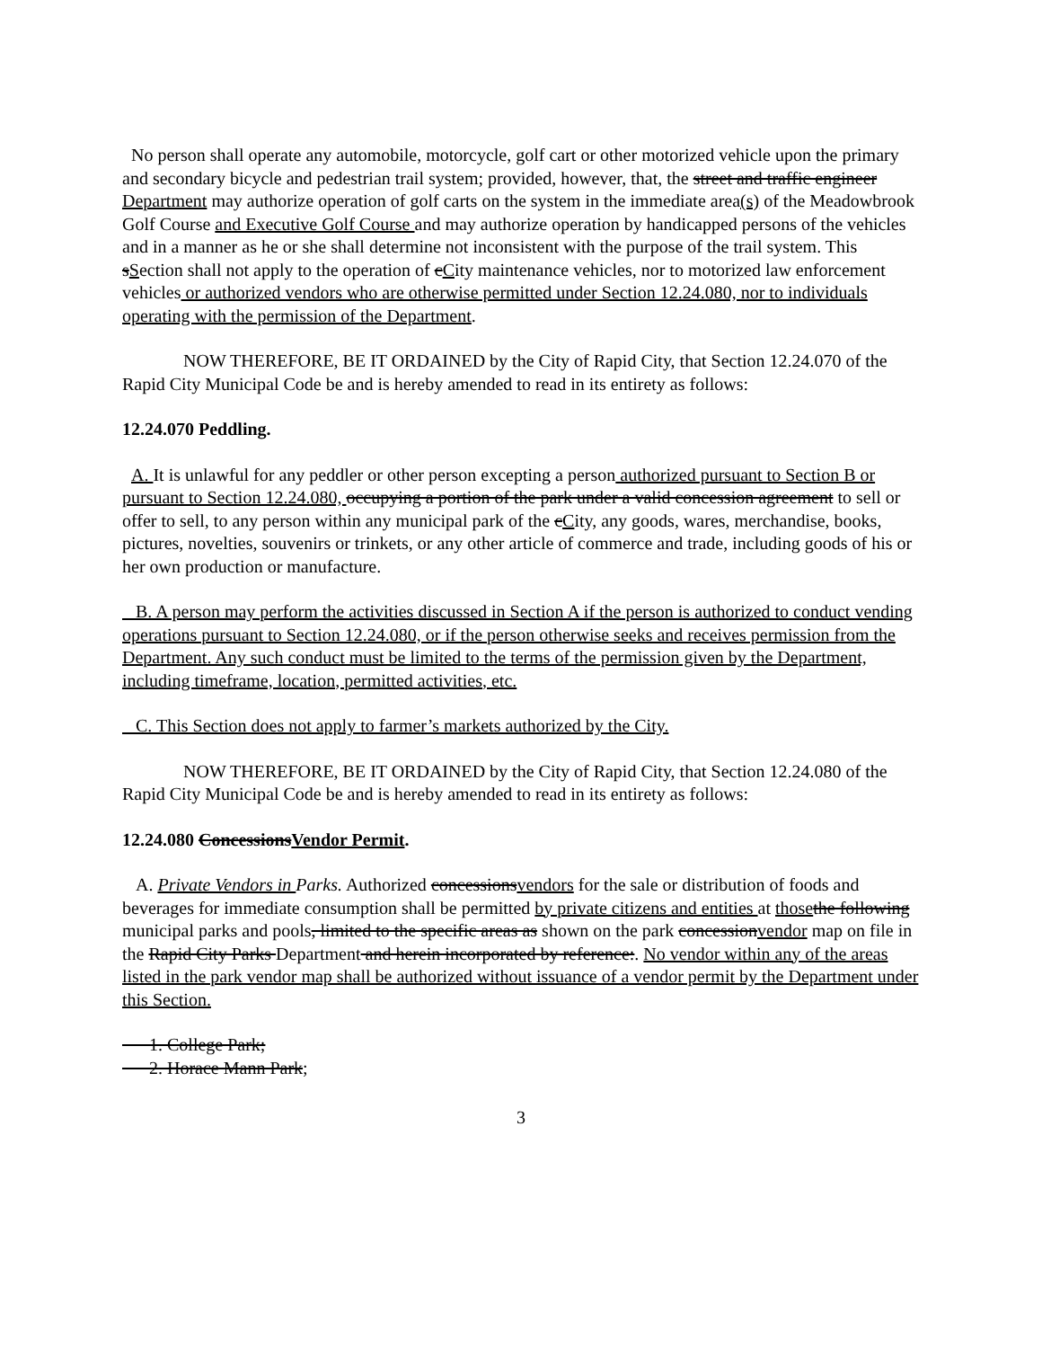No person shall operate any automobile, motorcycle, golf cart or other motorized vehicle upon the primary and secondary bicycle and pedestrian trail system; provided, however, that, the street and traffic engineer Department may authorize operation of golf carts on the system in the immediate area(s) of the Meadowbrook Golf Course and Executive Golf Course and may authorize operation by handicapped persons of the vehicles and in a manner as he or she shall determine not inconsistent with the purpose of the trail system. This sSection shall not apply to the operation of cCity maintenance vehicles, nor to motorized law enforcement vehicles or authorized vendors who are otherwise permitted under Section 12.24.080, nor to individuals operating with the permission of the Department.
NOW THEREFORE, BE IT ORDAINED by the City of Rapid City, that Section 12.24.070 of the Rapid City Municipal Code be and is hereby amended to read in its entirety as follows:
12.24.070 Peddling.
A. It is unlawful for any peddler or other person excepting a person authorized pursuant to Section B or pursuant to Section 12.24.080, occupying a portion of the park under a valid concession agreement to sell or offer to sell, to any person within any municipal park of the cCity, any goods, wares, merchandise, books, pictures, novelties, souvenirs or trinkets, or any other article of commerce and trade, including goods of his or her own production or manufacture.
B. A person may perform the activities discussed in Section A if the person is authorized to conduct vending operations pursuant to Section 12.24.080, or if the person otherwise seeks and receives permission from the Department. Any such conduct must be limited to the terms of the permission given by the Department, including timeframe, location, permitted activities, etc.
C. This Section does not apply to farmer’s markets authorized by the City.
NOW THEREFORE, BE IT ORDAINED by the City of Rapid City, that Section 12.24.080 of the Rapid City Municipal Code be and is hereby amended to read in its entirety as follows:
12.24.080 ConcessionsVendor Permit.
A. Private Vendors in Parks. Authorized concessionsvendors for the sale or distribution of foods and beverages for immediate consumption shall be permitted by private citizens and entities at those the following municipal parks and pools, limited to the specific areas as shown on the park concessionvendor map on file in the Rapid City Parks Department and herein incorporated by reference:. No vendor within any of the areas listed in the park vendor map shall be authorized without issuance of a vendor permit by the Department under this Section.
1. College Park;
2. Horace Mann Park;
3